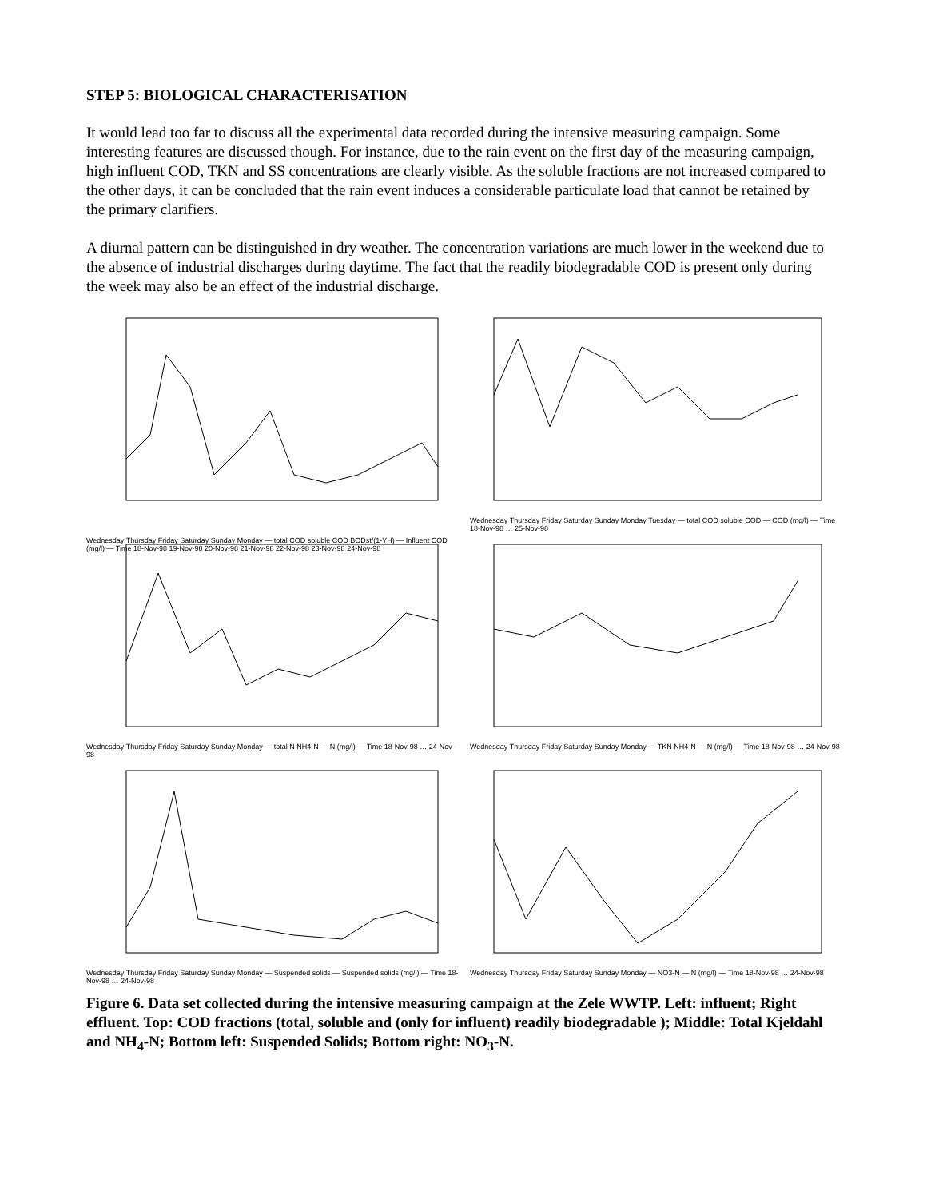STEP 5: BIOLOGICAL CHARACTERISATION
It would lead too far to discuss all the experimental data recorded during the intensive measuring campaign. Some interesting features are discussed though. For instance, due to the rain event on the first day of the measuring campaign, high influent COD, TKN and SS concentrations are clearly visible. As the soluble fractions are not increased compared to the other days, it can be concluded that the rain event induces a considerable particulate load that cannot be retained by the primary clarifiers.
A diurnal pattern can be distinguished in dry weather. The concentration variations are much lower in the weekend due to the absence of industrial discharges during daytime. The fact that the readily biodegradable COD is present only during the week may also be an effect of the industrial discharge.
Wednesday Thursday Friday Saturday Sunday Monday — total COD soluble COD BODst/(1-YH) — Influent COD (mg/l) — Time 18-Nov-98 19-Nov-98 20-Nov-98 21-Nov-98 22-Nov-98 23-Nov-98 24-Nov-98
Wednesday Thursday Friday Saturday Sunday Monday Tuesday — total COD soluble COD — COD (mg/l) — Time 18-Nov-98 … 25-Nov-98
Wednesday Thursday Friday Saturday Sunday Monday — total N NH4-N — N (mg/l) — Time 18-Nov-98 … 24-Nov-98
Wednesday Thursday Friday Saturday Sunday Monday — TKN NH4-N — N (mg/l) — Time 18-Nov-98 … 24-Nov-98
Wednesday Thursday Friday Saturday Sunday Monday — Suspended solids — Suspended solids (mg/l) — Time 18-Nov-98 … 24-Nov-98
Wednesday Thursday Friday Saturday Sunday Monday — NO3-N — N (mg/l) — Time 18-Nov-98 … 24-Nov-98
Figure 6. Data set collected during the intensive measuring campaign at the Zele WWTP. Left: influent; Right effluent. Top: COD fractions (total, soluble and (only for influent) readily biodegradable ); Middle: Total Kjeldahl and NH<sub>4</sub>-N; Bottom left: Suspended Solids; Bottom right: NO<sub>3</sub>-N.